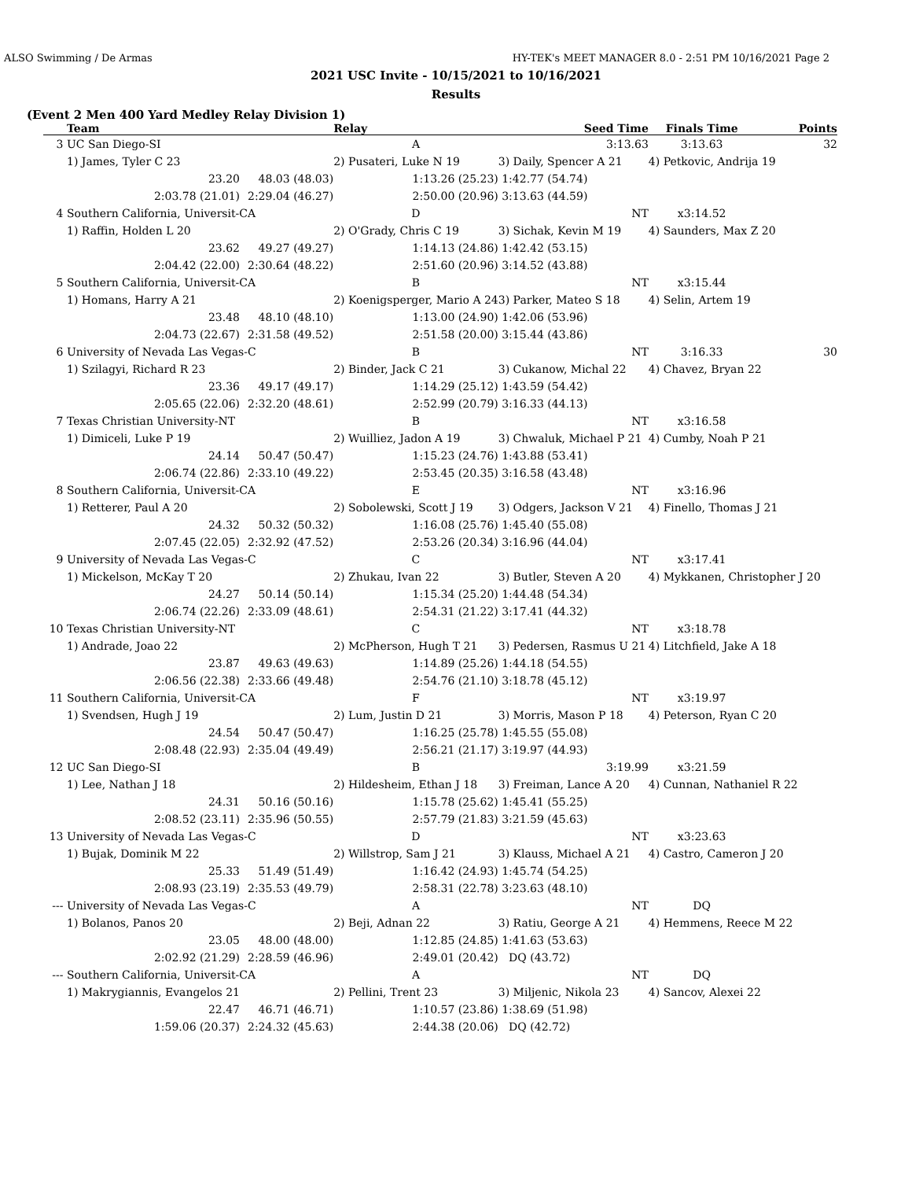ALSO Swimming / De Armas HY-TEK's MEET MANAGER 8.0 - 2:51 PM 10/16/2021 Page 2
2021 USC Invite - 10/15/2021 to 10/16/2021
Results
(Event 2 Men 400 Yard Medley Relay Division 1)
| | Team | | Relay | Seed Time | Finals Time | Points |
| --- | --- | --- | --- | --- | --- | --- |
| 3 | UC San Diego-SI | | A | 3:13.63 | 3:13.63 | 32 |
| | 1) James, Tyler C 23 | | 2) Pusateri, Luke N 19 | 3) Daily, Spencer A 21 | 4) Petkovic, Andrija 19 | |
| | 23.20 | 48.03 (48.03) | 1:13.26 (25.23) | 1:42.77 (54.74) | | |
| | 2:03.78 (21.01) | 2:29.04 (46.27) | 2:50.00 (20.96) | 3:13.63 (44.59) | | |
| 4 | Southern California, Universit-CA | | D | NT | x3:14.52 | |
| | 1) Raffin, Holden L 20 | | 2) O'Grady, Chris C 19 | 3) Sichak, Kevin M 19 | 4) Saunders, Max Z 20 | |
| | 23.62 | 49.27 (49.27) | 1:14.13 (24.86) | 1:42.42 (53.15) | | |
| | 2:04.42 (22.00) | 2:30.64 (48.22) | 2:51.60 (20.96) | 3:14.52 (43.88) | | |
| 5 | Southern California, Universit-CA | | B | NT | x3:15.44 | |
| | 1) Homans, Harry A 21 | | 2) Koenigsperger, Mario A 24 | 3) Parker, Mateo S 18 | 4) Selin, Artem 19 | |
| | 23.48 | 48.10 (48.10) | 1:13.00 (24.90) | 1:42.06 (53.96) | | |
| | 2:04.73 (22.67) | 2:31.58 (49.52) | 2:51.58 (20.00) | 3:15.44 (43.86) | | |
| 6 | University of Nevada Las Vegas-C | | B | NT | 3:16.33 | 30 |
| | 1) Szilagyi, Richard R 23 | | 2) Binder, Jack C 21 | 3) Cukanow, Michal 22 | 4) Chavez, Bryan 22 | |
| | 23.36 | 49.17 (49.17) | 1:14.29 (25.12) | 1:43.59 (54.42) | | |
| | 2:05.65 (22.06) | 2:32.20 (48.61) | 2:52.99 (20.79) | 3:16.33 (44.13) | | |
| 7 | Texas Christian University-NT | | B | NT | x3:16.58 | |
| | 1) Dimiceli, Luke P 19 | | 2) Wuilliez, Jadon A 19 | 3) Chwaluk, Michael P 21 | 4) Cumby, Noah P 21 | |
| | 24.14 | 50.47 (50.47) | 1:15.23 (24.76) | 1:43.88 (53.41) | | |
| | 2:06.74 (22.86) | 2:33.10 (49.22) | 2:53.45 (20.35) | 3:16.58 (43.48) | | |
| 8 | Southern California, Universit-CA | | E | NT | x3:16.96 | |
| | 1) Retterer, Paul A 20 | | 2) Sobolewski, Scott J 19 | 3) Odgers, Jackson V 21 | 4) Finello, Thomas J 21 | |
| | 24.32 | 50.32 (50.32) | 1:16.08 (25.76) | 1:45.40 (55.08) | | |
| | 2:07.45 (22.05) | 2:32.92 (47.52) | 2:53.26 (20.34) | 3:16.96 (44.04) | | |
| 9 | University of Nevada Las Vegas-C | | C | NT | x3:17.41 | |
| | 1) Mickelson, McKay T 20 | | 2) Zhukau, Ivan 22 | 3) Butler, Steven A 20 | 4) Mykkanen, Christopher J 20 | |
| | 24.27 | 50.14 (50.14) | 1:15.34 (25.20) | 1:44.48 (54.34) | | |
| | 2:06.74 (22.26) | 2:33.09 (48.61) | 2:54.31 (21.22) | 3:17.41 (44.32) | | |
| 10 | Texas Christian University-NT | | C | NT | x3:18.78 | |
| | 1) Andrade, Joao 22 | | 2) McPherson, Hugh T 21 | 3) Pedersen, Rasmus U 21 | 4) Litchfield, Jake A 18 | |
| | 23.87 | 49.63 (49.63) | 1:14.89 (25.26) | 1:44.18 (54.55) | | |
| | 2:06.56 (22.38) | 2:33.66 (49.48) | 2:54.76 (21.10) | 3:18.78 (45.12) | | |
| 11 | Southern California, Universit-CA | | F | NT | x3:19.97 | |
| | 1) Svendsen, Hugh J 19 | | 2) Lum, Justin D 21 | 3) Morris, Mason P 18 | 4) Peterson, Ryan C 20 | |
| | 24.54 | 50.47 (50.47) | 1:16.25 (25.78) | 1:45.55 (55.08) | | |
| | 2:08.48 (22.93) | 2:35.04 (49.49) | 2:56.21 (21.17) | 3:19.97 (44.93) | | |
| 12 | UC San Diego-SI | | B | 3:19.99 | x3:21.59 | |
| | 1) Lee, Nathan J 18 | | 2) Hildesheim, Ethan J 18 | 3) Freiman, Lance A 20 | 4) Cunnan, Nathaniel R 22 | |
| | 24.31 | 50.16 (50.16) | 1:15.78 (25.62) | 1:45.41 (55.25) | | |
| | 2:08.52 (23.11) | 2:35.96 (50.55) | 2:57.79 (21.83) | 3:21.59 (45.63) | | |
| 13 | University of Nevada Las Vegas-C | | D | NT | x3:23.63 | |
| | 1) Bujak, Dominik M 22 | | 2) Willstrop, Sam J 21 | 3) Klauss, Michael A 21 | 4) Castro, Cameron J 20 | |
| | 25.33 | 51.49 (51.49) | 1:16.42 (24.93) | 1:45.74 (54.25) | | |
| | 2:08.93 (23.19) | 2:35.53 (49.79) | 2:58.31 (22.78) | 3:23.63 (48.10) | | |
| --- | University of Nevada Las Vegas-C | | A | NT | DQ | |
| | 1) Bolanos, Panos 20 | | 2) Beji, Adnan 22 | 3) Ratiu, George A 21 | 4) Hemmens, Reece M 22 | |
| | 23.05 | 48.00 (48.00) | 1:12.85 (24.85) | 1:41.63 (53.63) | | |
| | 2:02.92 (21.29) | 2:28.59 (46.96) | 2:49.01 (20.42) | DQ (43.72) | | |
| --- | Southern California, Universit-CA | | A | NT | DQ | |
| | 1) Makrygiannis, Evangelos 21 | | 2) Pellini, Trent 23 | 3) Miljenic, Nikola 23 | 4) Sancov, Alexei 22 | |
| | 22.47 | 46.71 (46.71) | 1:10.57 (23.86) | 1:38.69 (51.98) | | |
| | 1:59.06 (20.37) | 2:24.32 (45.63) | 2:44.38 (20.06) | DQ (42.72) | | |